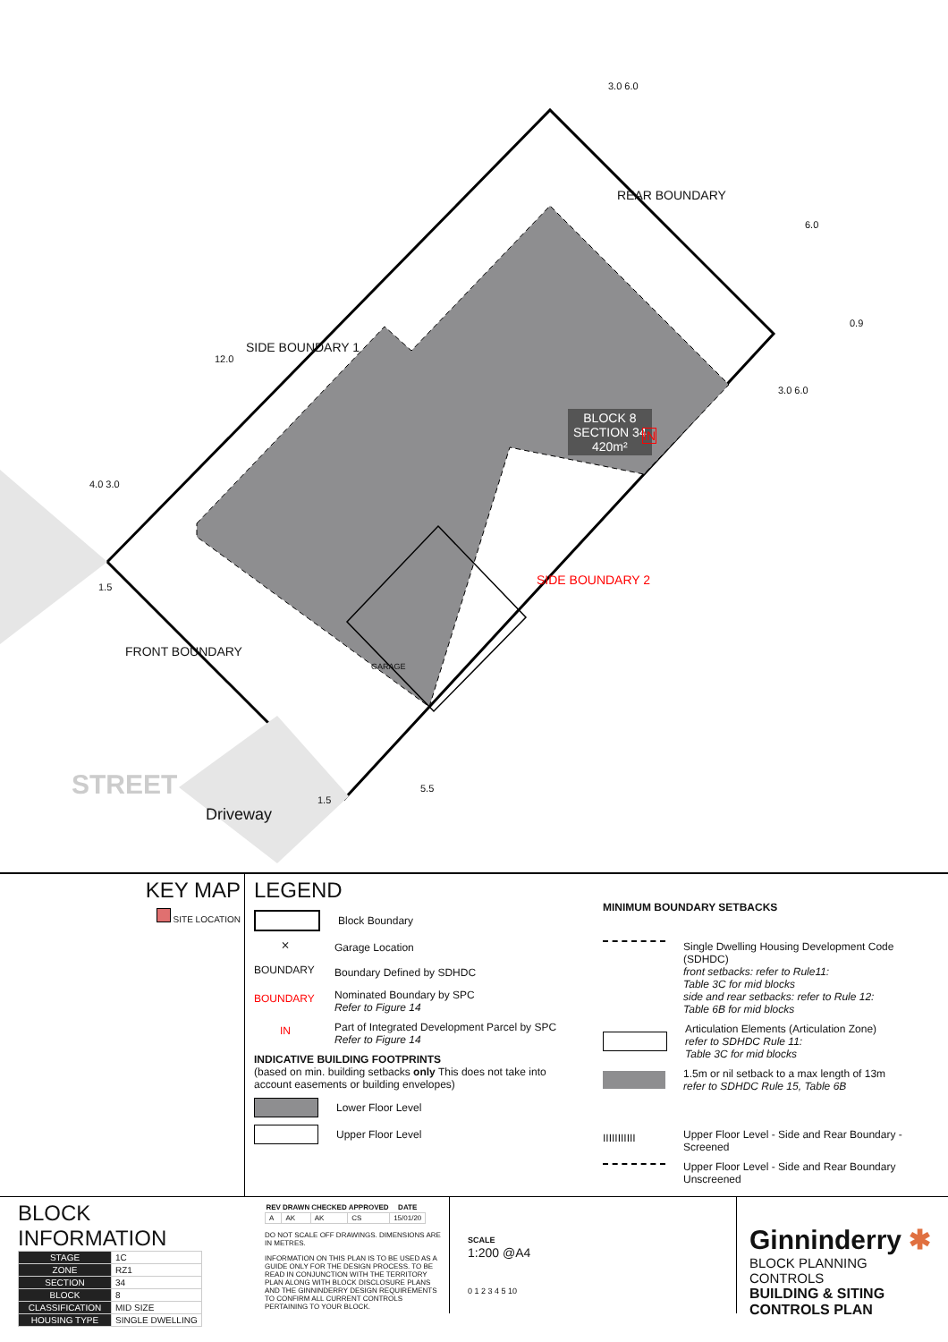SIDE BOUNDARY 1
REAR BOUNDARY
FRONT BOUNDARY
SIDE BOUNDARY 2
BLOCK 8
SECTION 34
420m²
IN
GARAGE
STREET
Driveway
12.0
4.0 3.0
1.5
3.0 6.0
6.0
0.9
3.0 6.0
1.5
5.5
KEY MAP
SITE LOCATION
LEGEND
Block Boundary
⨯
Garage Location
BOUNDARY
Boundary Defined by SDHDC
BOUNDARY
Nominated Boundary by SPC
Refer to Figure 14
IN
Part of Integrated Development Parcel by SPC
Refer to Figure 14
INDICATIVE BUILDING FOOTPRINTS
(based on min. building setbacks only This does not take into account easements or building envelopes)
Lower Floor Level
Upper Floor Level
MINIMUM BOUNDARY SETBACKS
Single Dwelling Housing Development Code (SDHDC)
front setbacks: refer to Rule11:
Table 3C for mid blocks
side and rear setbacks: refer to Rule 12:
Table 6B for mid blocks
Articulation Elements (Articulation Zone)
refer to SDHDC Rule 11:
Table 3C for mid blocks
1.5m or nil setback to a max length of 13m
refer to SDHDC Rule 15, Table 6B
IIIIIIIIIII
Upper Floor Level - Side and Rear Boundary - Screened
Upper Floor Level - Side and Rear Boundary Unscreened
BLOCK INFORMATION
| STAGE | 1C |
| ZONE | RZ1 |
| SECTION | 34 |
| BLOCK | 8 |
| CLASSIFICATION | MID SIZE |
| HOUSING TYPE | SINGLE DWELLING |
| REV | DRAWN | CHECKED | APPROVED | DATE |
| --- | --- | --- | --- | --- |
| A | AK | AK | CS | 15/01/20 |
DO NOT SCALE OFF DRAWINGS. DIMENSIONS ARE IN METRES.
INFORMATION ON THIS PLAN IS TO BE USED AS A GUIDE ONLY FOR THE DESIGN PROCESS. TO BE READ IN CONJUNCTION WITH THE TERRITORY PLAN ALONG WITH BLOCK DISCLOSURE PLANS AND THE GINNINDERRY DESIGN REQUIREMENTS TO CONFIRM ALL CURRENT CONTROLS PERTAINING TO YOUR BLOCK.
SCALE
1:200 @A4
0 1 2 3 4 5 10
Ginninderry ✱
BLOCK PLANNING CONTROLS
BUILDING & SITING CONTROLS PLAN